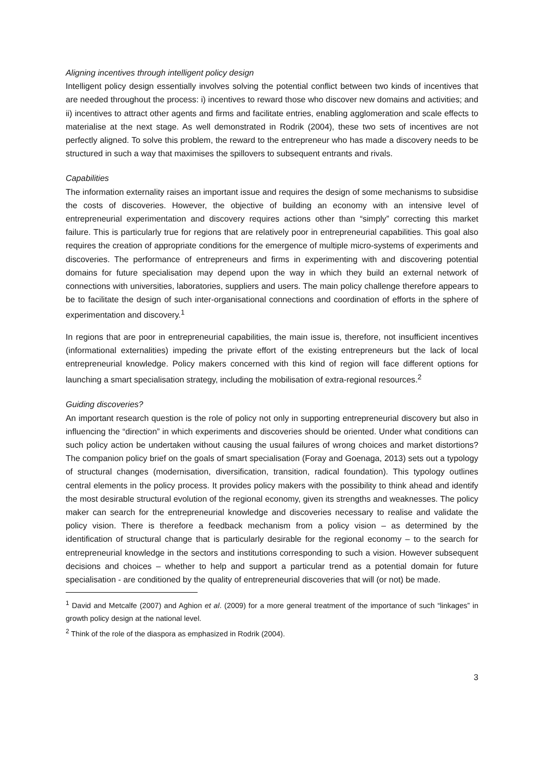Aligning incentives through intelligent policy design
Intelligent policy design essentially involves solving the potential conflict between two kinds of incentives that are needed throughout the process: i) incentives to reward those who discover new domains and activities; and ii) incentives to attract other agents and firms and facilitate entries, enabling agglomeration and scale effects to materialise at the next stage. As well demonstrated in Rodrik (2004), these two sets of incentives are not perfectly aligned. To solve this problem, the reward to the entrepreneur who has made a discovery needs to be structured in such a way that maximises the spillovers to subsequent entrants and rivals.
Capabilities
The information externality raises an important issue and requires the design of some mechanisms to subsidise the costs of discoveries. However, the objective of building an economy with an intensive level of entrepreneurial experimentation and discovery requires actions other than “simply” correcting this market failure. This is particularly true for regions that are relatively poor in entrepreneurial capabilities. This goal also requires the creation of appropriate conditions for the emergence of multiple micro-systems of experiments and discoveries. The performance of entrepreneurs and firms in experimenting with and discovering potential domains for future specialisation may depend upon the way in which they build an external network of connections with universities, laboratories, suppliers and users. The main policy challenge therefore appears to be to facilitate the design of such inter-organisational connections and coordination of efforts in the sphere of experimentation and discovery.<sup>1</sup>
In regions that are poor in entrepreneurial capabilities, the main issue is, therefore, not insufficient incentives (informational externalities) impeding the private effort of the existing entrepreneurs but the lack of local entrepreneurial knowledge. Policy makers concerned with this kind of region will face different options for launching a smart specialisation strategy, including the mobilisation of extra-regional resources.<sup>2</sup>
Guiding discoveries?
An important research question is the role of policy not only in supporting entrepreneurial discovery but also in influencing the “direction” in which experiments and discoveries should be oriented. Under what conditions can such policy action be undertaken without causing the usual failures of wrong choices and market distortions? The companion policy brief on the goals of smart specialisation (Foray and Goenaga, 2013) sets out a typology of structural changes (modernisation, diversification, transition, radical foundation). This typology outlines central elements in the policy process. It provides policy makers with the possibility to think ahead and identify the most desirable structural evolution of the regional economy, given its strengths and weaknesses. The policy maker can search for the entrepreneurial knowledge and discoveries necessary to realise and validate the policy vision. There is therefore a feedback mechanism from a policy vision – as determined by the identification of structural change that is particularly desirable for the regional economy – to the search for entrepreneurial knowledge in the sectors and institutions corresponding to such a vision. However subsequent decisions and choices – whether to help and support a particular trend as a potential domain for future specialisation - are conditioned by the quality of entrepreneurial discoveries that will (or not) be made.
<sup>1</sup> David and Metcalfe (2007) and Aghion et al. (2009) for a more general treatment of the importance of such “linkages” in growth policy design at the national level.
<sup>2</sup> Think of the role of the diaspora as emphasized in Rodrik (2004).
3